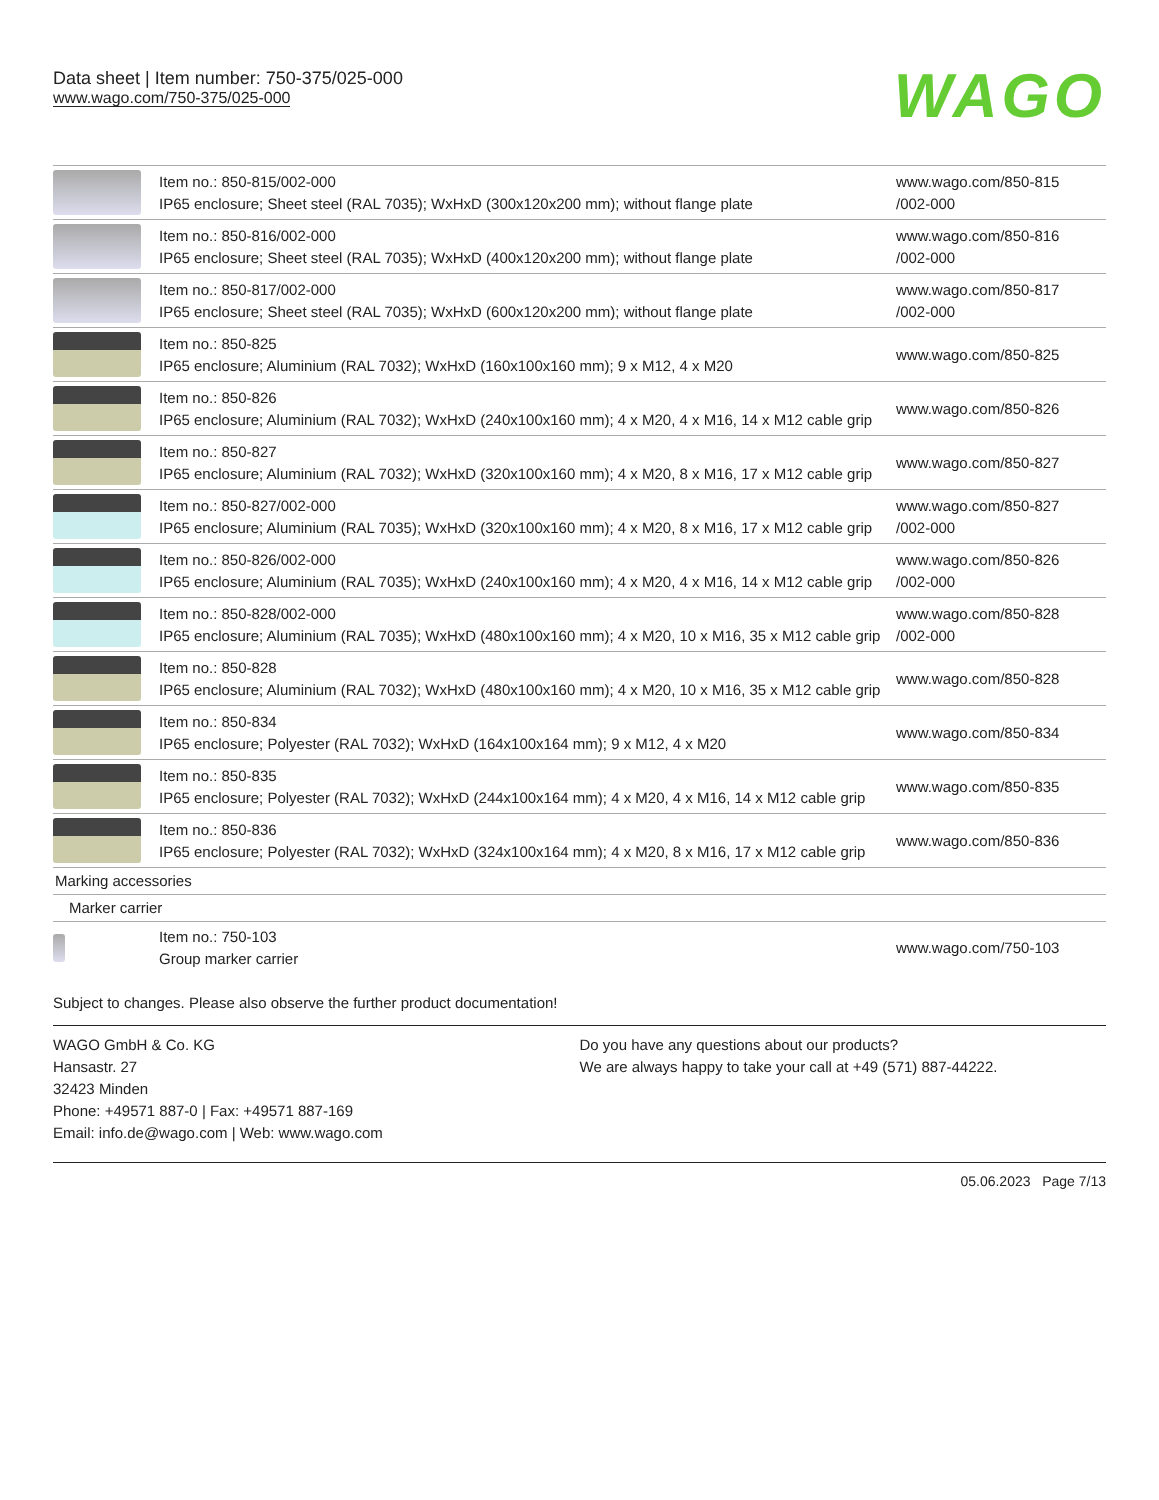Data sheet | Item number: 750-375/025-000
www.wago.com/750-375/025-000
WAGO
| | Item no.: 850-815/002-000 IP65 enclosure; Sheet steel (RAL 7035); WxHxD (300x120x200 mm); without flange plate | www.wago.com/850-815 /002-000 |
| | Item no.: 850-816/002-000 IP65 enclosure; Sheet steel (RAL 7035); WxHxD (400x120x200 mm); without flange plate | www.wago.com/850-816 /002-000 |
| | Item no.: 850-817/002-000 IP65 enclosure; Sheet steel (RAL 7035); WxHxD (600x120x200 mm); without flange plate | www.wago.com/850-817 /002-000 |
| | Item no.: 850-825 IP65 enclosure; Aluminium (RAL 7032); WxHxD (160x100x160 mm); 9 x M12, 4 x M20 | www.wago.com/850-825 |
| | Item no.: 850-826 IP65 enclosure; Aluminium (RAL 7032); WxHxD (240x100x160 mm); 4 x M20, 4 x M16, 14 x M12 cable grip | www.wago.com/850-826 |
| | Item no.: 850-827 IP65 enclosure; Aluminium (RAL 7032); WxHxD (320x100x160 mm); 4 x M20, 8 x M16, 17 x M12 cable grip | www.wago.com/850-827 |
| | Item no.: 850-827/002-000 IP65 enclosure; Aluminium (RAL 7035); WxHxD (320x100x160 mm); 4 x M20, 8 x M16, 17 x M12 cable grip | www.wago.com/850-827 /002-000 |
| | Item no.: 850-826/002-000 IP65 enclosure; Aluminium (RAL 7035); WxHxD (240x100x160 mm); 4 x M20, 4 x M16, 14 x M12 cable grip | www.wago.com/850-826 /002-000 |
| | Item no.: 850-828/002-000 IP65 enclosure; Aluminium (RAL 7035); WxHxD (480x100x160 mm); 4 x M20, 10 x M16, 35 x M12 cable grip | www.wago.com/850-828 /002-000 |
| | Item no.: 850-828 IP65 enclosure; Aluminium (RAL 7032); WxHxD (480x100x160 mm); 4 x M20, 10 x M16, 35 x M12 cable grip | www.wago.com/850-828 |
| | Item no.: 850-834 IP65 enclosure; Polyester (RAL 7032); WxHxD (164x100x164 mm); 9 x M12, 4 x M20 | www.wago.com/850-834 |
| | Item no.: 850-835 IP65 enclosure; Polyester (RAL 7032); WxHxD (244x100x164 mm); 4 x M20, 4 x M16, 14 x M12 cable grip | www.wago.com/850-835 |
| | Item no.: 850-836 IP65 enclosure; Polyester (RAL 7032); WxHxD (324x100x164 mm); 4 x M20, 8 x M16, 17 x M12 cable grip | www.wago.com/850-836 |
| Marking accessories | | |
| Marker carrier | | |
| | Item no.: 750-103 Group marker carrier | www.wago.com/750-103 |
Subject to changes. Please also observe the further product documentation!
WAGO GmbH & Co. KG
Hansastr. 27
32423 Minden
Phone: +49571 887-0 | Fax: +49571 887-169
Email: info.de@wago.com | Web: www.wago.com
Do you have any questions about our products?
We are always happy to take your call at +49 (571) 887-44222.
05.06.2023 Page 7/13